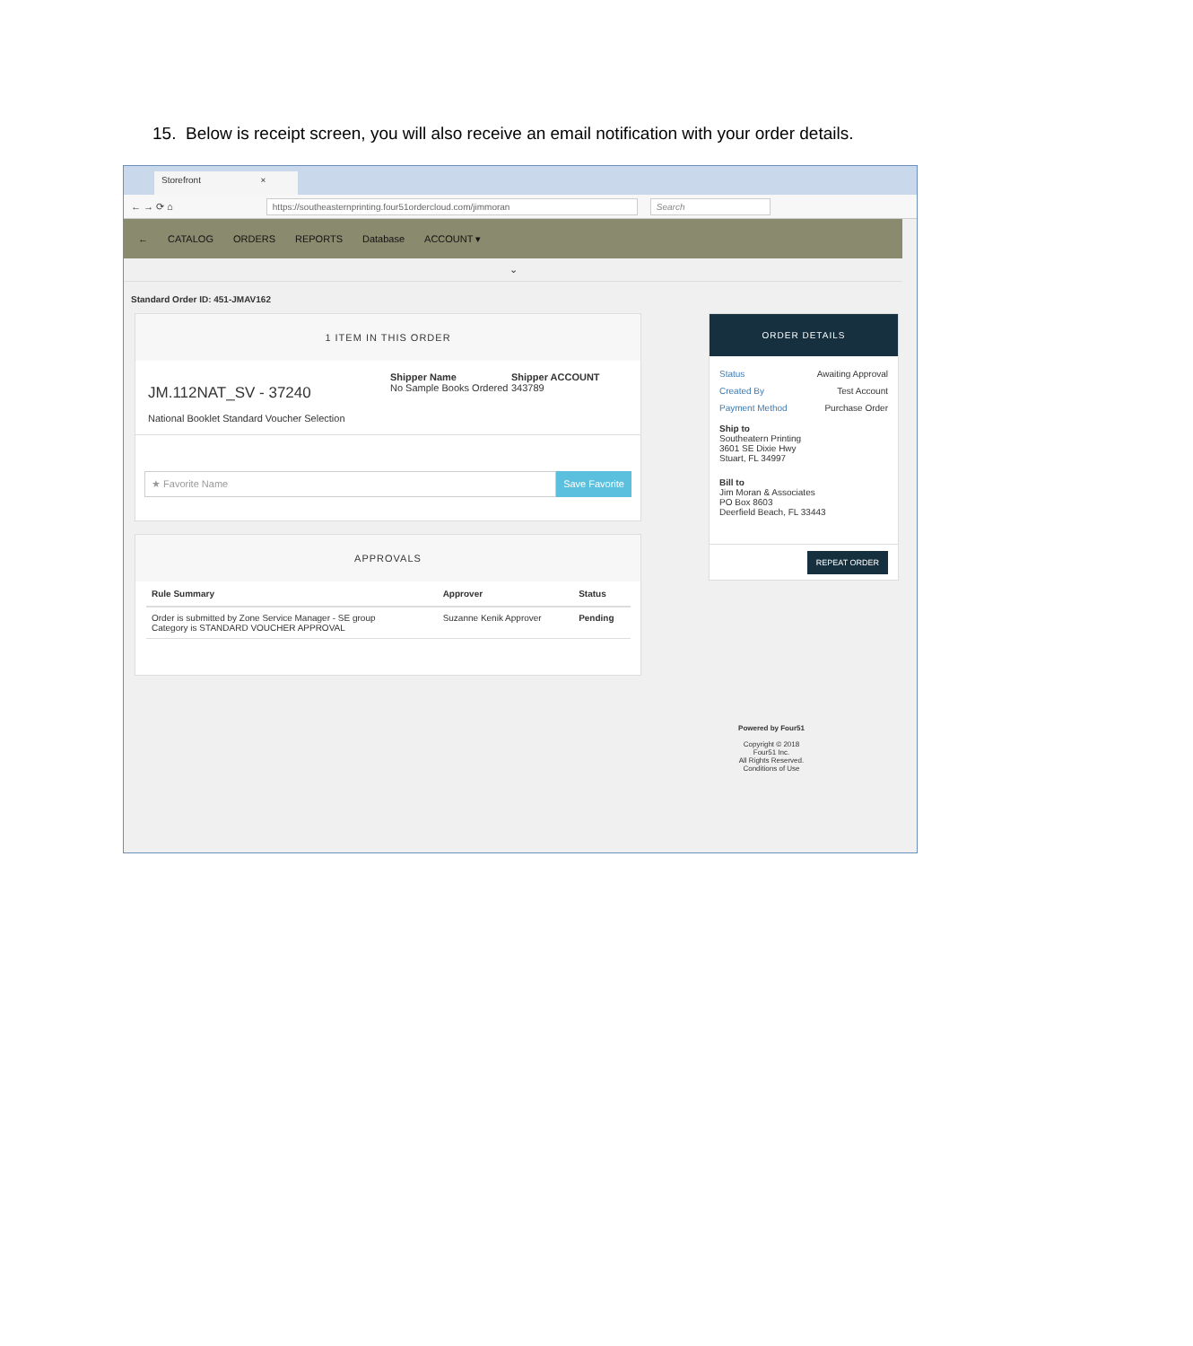15. Below is receipt screen, you will also receive an email notification with your order details.
Storefront ×
← → ⟳ ⌂
https://southeasternprinting.four51ordercloud.com/jimmoran Search
← CATALOG ORDERS REPORTS Database ACCOUNT ▾
⌄
Standard Order ID: 451-JMAV162
1 ITEM IN THIS ORDER
JM.112NAT_SV - 37240
National Booklet Standard Voucher Selection
Shipper Name
No Sample Books Ordered
Shipper ACCOUNT
343789
★ Favorite Name Save Favorite
APPROVALS
| Rule Summary | Approver | Status |
| --- | --- | --- |
| Order is submitted by Zone Service Manager - SE group Category is STANDARD VOUCHER APPROVAL | Suzanne Kenik Approver | Pending |
ORDER DETAILS
Status Awaiting Approval
Created By Test Account
Payment Method Purchase Order
Ship to
Southeatern Printing
3601 SE Dixie Hwy
Stuart, FL 34997
Bill to
Jim Moran & Associates
PO Box 8603
Deerfield Beach, FL 33443
REPEAT ORDER
Powered by Four51
Copyright © 2018
Four51 Inc.
All Rights Reserved.
Conditions of Use